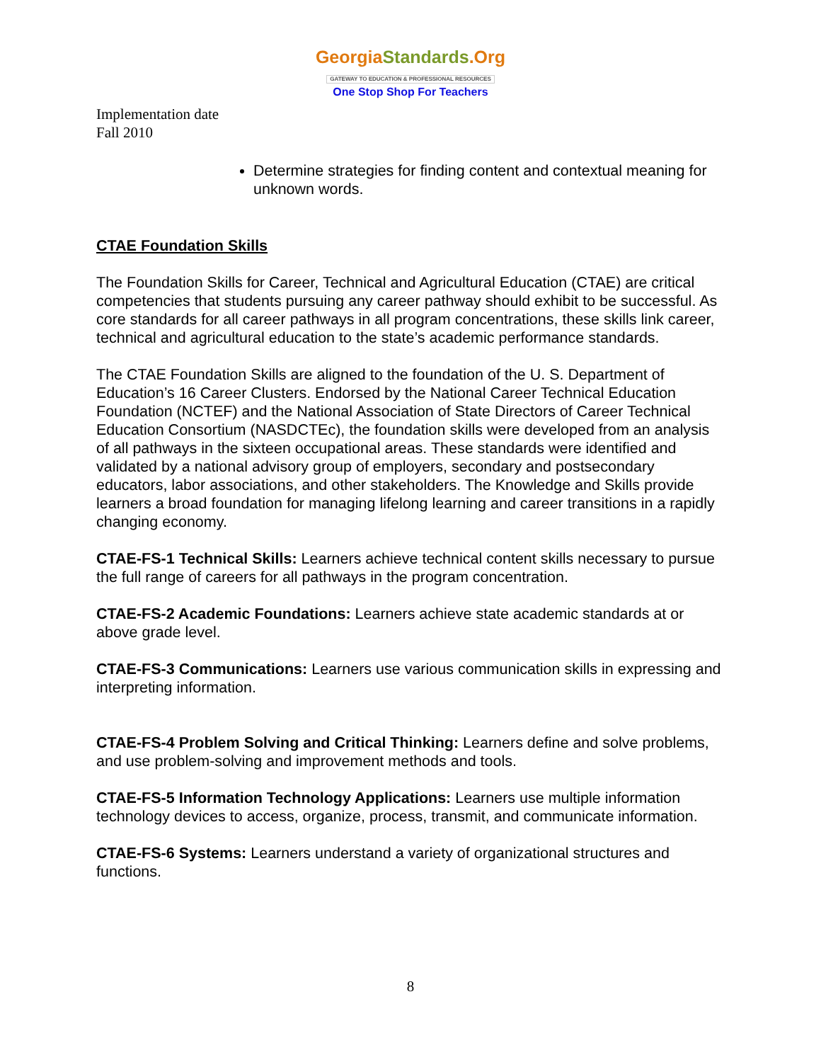GeorgiaStandards.Org
GATEWAY TO EDUCATION & PROFESSIONAL RESOURCES
One Stop Shop For Teachers
Implementation date
Fall 2010
Determine strategies for finding content and contextual meaning for unknown words.
CTAE Foundation Skills
The Foundation Skills for Career, Technical and Agricultural Education (CTAE) are critical competencies that students pursuing any career pathway should exhibit to be successful. As core standards for all career pathways in all program concentrations, these skills link career, technical and agricultural education to the state’s academic performance standards.
The CTAE Foundation Skills are aligned to the foundation of the U. S. Department of Education’s 16 Career Clusters. Endorsed by the National Career Technical Education Foundation (NCTEF) and the National Association of State Directors of Career Technical Education Consortium (NASDCTEc), the foundation skills were developed from an analysis of all pathways in the sixteen occupational areas. These standards were identified and validated by a national advisory group of employers, secondary and postsecondary educators, labor associations, and other stakeholders. The Knowledge and Skills provide learners a broad foundation for managing lifelong learning and career transitions in a rapidly changing economy.
CTAE-FS-1 Technical Skills: Learners achieve technical content skills necessary to pursue the full range of careers for all pathways in the program concentration.
CTAE-FS-2 Academic Foundations: Learners achieve state academic standards at or above grade level.
CTAE-FS-3 Communications: Learners use various communication skills in expressing and interpreting information.
CTAE-FS-4 Problem Solving and Critical Thinking: Learners define and solve problems, and use problem-solving and improvement methods and tools.
CTAE-FS-5 Information Technology Applications: Learners use multiple information technology devices to access, organize, process, transmit, and communicate information.
CTAE-FS-6 Systems: Learners understand a variety of organizational structures and functions.
8